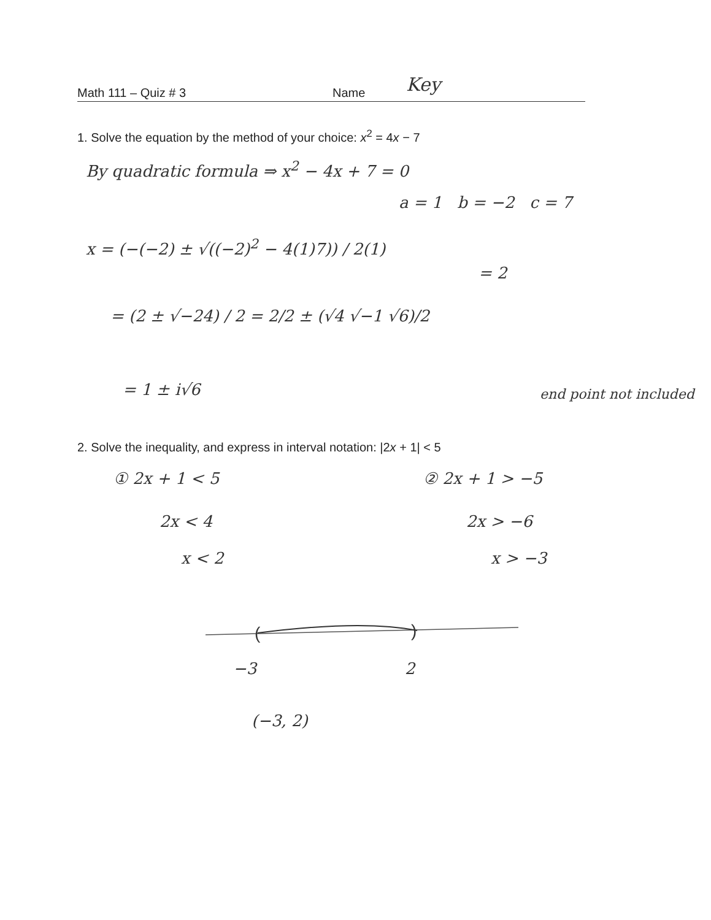Math 111 – Quiz # 3 Name Key
1. Solve the equation by the method of your choice: x<sup>2</sup> = 4x − 7
By quadratic formula ⇒ x<sup>2</sup> − 4x + 7 = 0
a = 1 b = −2 c = 7
x = (−(−2) ± √((−2)<sup>2</sup> − 4(1)7)) / 2(1)
= 2
= (2 ± √−24) / 2 = 2/2 ± (√4 √−1 √6)/2
= 1 ± i√6 end point not included
2. Solve the inequality, and express in interval notation: |2x + 1| < 5
① 2x + 1 < 5 ② 2x + 1 > −5
2x < 4 2x > −6
x < 2 x > −3
(
)
−3 2
(−3, 2)